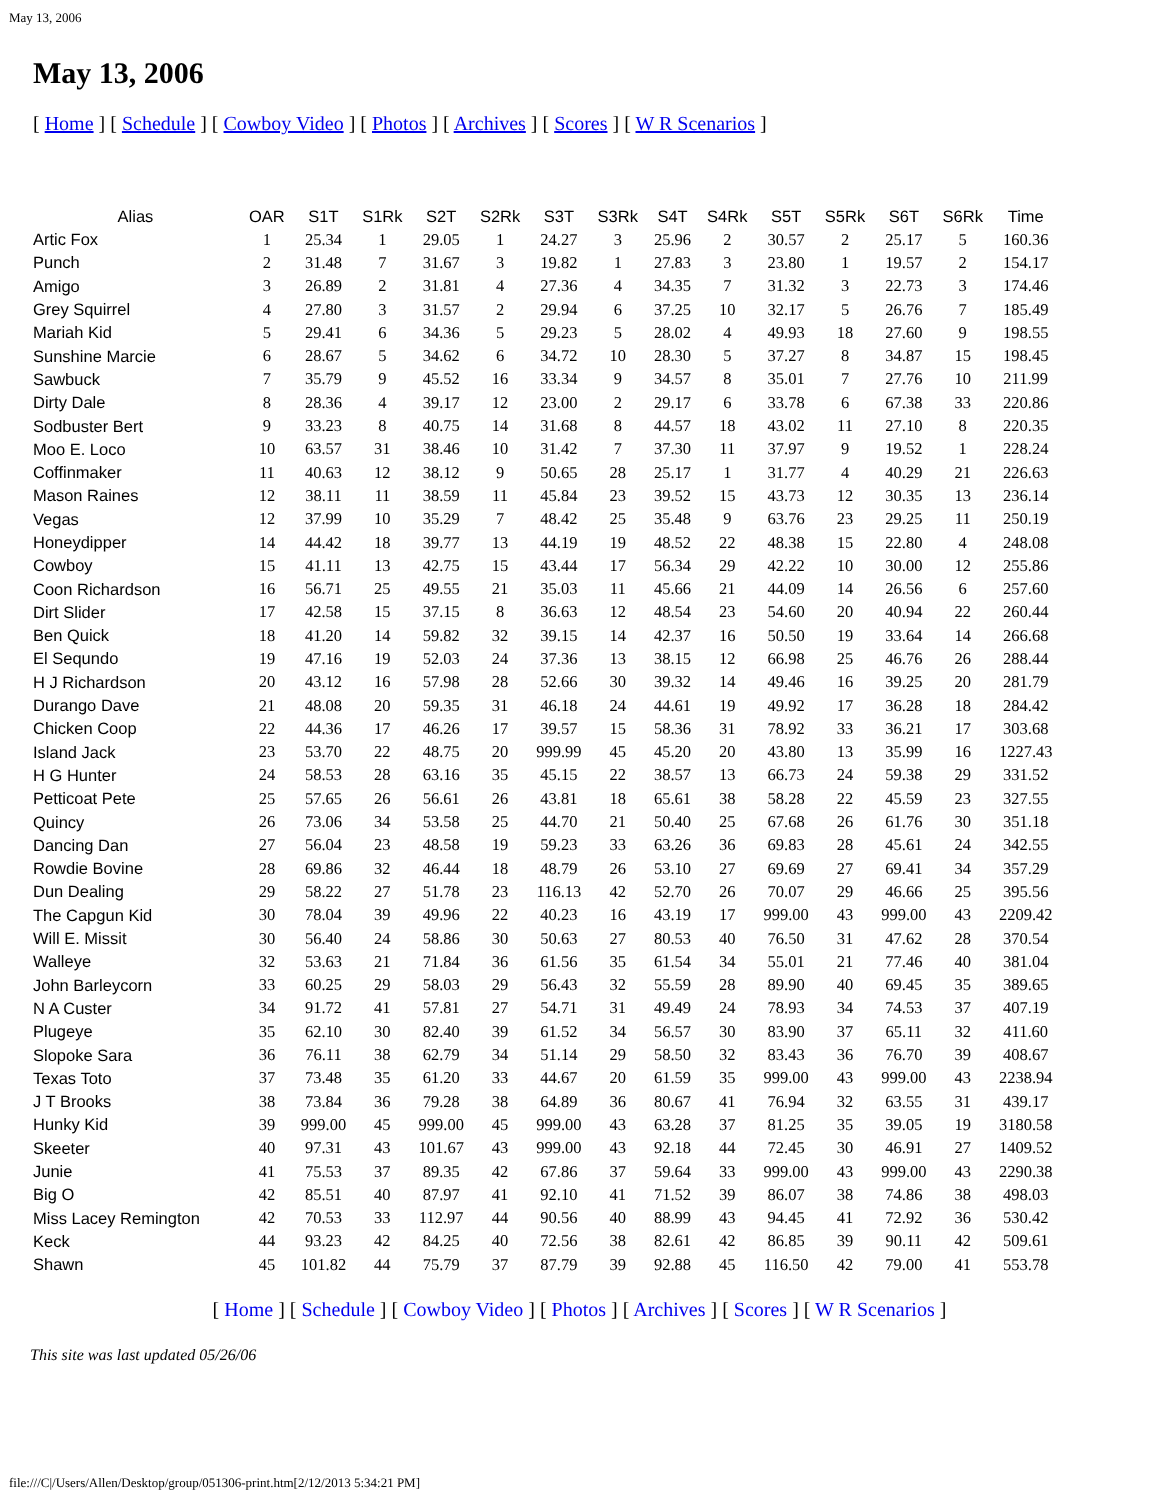May 13, 2006
May 13, 2006
[ Home ] [ Schedule ] [ Cowboy Video ] [ Photos ] [ Archives ] [ Scores ] [ W R Scenarios ]
| Alias | OAR | S1T | S1Rk | S2T | S2Rk | S3T | S3Rk | S4T | S4Rk | S5T | S5Rk | S6T | S6Rk | Time |
| --- | --- | --- | --- | --- | --- | --- | --- | --- | --- | --- | --- | --- | --- | --- |
| Artic Fox | 1 | 25.34 | 1 | 29.05 | 1 | 24.27 | 3 | 25.96 | 2 | 30.57 | 2 | 25.17 | 5 | 160.36 |
| Punch | 2 | 31.48 | 7 | 31.67 | 3 | 19.82 | 1 | 27.83 | 3 | 23.80 | 1 | 19.57 | 2 | 154.17 |
| Amigo | 3 | 26.89 | 2 | 31.81 | 4 | 27.36 | 4 | 34.35 | 7 | 31.32 | 3 | 22.73 | 3 | 174.46 |
| Grey Squirrel | 4 | 27.80 | 3 | 31.57 | 2 | 29.94 | 6 | 37.25 | 10 | 32.17 | 5 | 26.76 | 7 | 185.49 |
| Mariah Kid | 5 | 29.41 | 6 | 34.36 | 5 | 29.23 | 5 | 28.02 | 4 | 49.93 | 18 | 27.60 | 9 | 198.55 |
| Sunshine Marcie | 6 | 28.67 | 5 | 34.62 | 6 | 34.72 | 10 | 28.30 | 5 | 37.27 | 8 | 34.87 | 15 | 198.45 |
| Sawbuck | 7 | 35.79 | 9 | 45.52 | 16 | 33.34 | 9 | 34.57 | 8 | 35.01 | 7 | 27.76 | 10 | 211.99 |
| Dirty Dale | 8 | 28.36 | 4 | 39.17 | 12 | 23.00 | 2 | 29.17 | 6 | 33.78 | 6 | 67.38 | 33 | 220.86 |
| Sodbuster Bert | 9 | 33.23 | 8 | 40.75 | 14 | 31.68 | 8 | 44.57 | 18 | 43.02 | 11 | 27.10 | 8 | 220.35 |
| Moo E. Loco | 10 | 63.57 | 31 | 38.46 | 10 | 31.42 | 7 | 37.30 | 11 | 37.97 | 9 | 19.52 | 1 | 228.24 |
| Coffinmaker | 11 | 40.63 | 12 | 38.12 | 9 | 50.65 | 28 | 25.17 | 1 | 31.77 | 4 | 40.29 | 21 | 226.63 |
| Mason Raines | 12 | 38.11 | 11 | 38.59 | 11 | 45.84 | 23 | 39.52 | 15 | 43.73 | 12 | 30.35 | 13 | 236.14 |
| Vegas | 12 | 37.99 | 10 | 35.29 | 7 | 48.42 | 25 | 35.48 | 9 | 63.76 | 23 | 29.25 | 11 | 250.19 |
| Honeydipper | 14 | 44.42 | 18 | 39.77 | 13 | 44.19 | 19 | 48.52 | 22 | 48.38 | 15 | 22.80 | 4 | 248.08 |
| Cowboy | 15 | 41.11 | 13 | 42.75 | 15 | 43.44 | 17 | 56.34 | 29 | 42.22 | 10 | 30.00 | 12 | 255.86 |
| Coon Richardson | 16 | 56.71 | 25 | 49.55 | 21 | 35.03 | 11 | 45.66 | 21 | 44.09 | 14 | 26.56 | 6 | 257.60 |
| Dirt Slider | 17 | 42.58 | 15 | 37.15 | 8 | 36.63 | 12 | 48.54 | 23 | 54.60 | 20 | 40.94 | 22 | 260.44 |
| Ben Quick | 18 | 41.20 | 14 | 59.82 | 32 | 39.15 | 14 | 42.37 | 16 | 50.50 | 19 | 33.64 | 14 | 266.68 |
| El Sequndo | 19 | 47.16 | 19 | 52.03 | 24 | 37.36 | 13 | 38.15 | 12 | 66.98 | 25 | 46.76 | 26 | 288.44 |
| H J Richardson | 20 | 43.12 | 16 | 57.98 | 28 | 52.66 | 30 | 39.32 | 14 | 49.46 | 16 | 39.25 | 20 | 281.79 |
| Durango Dave | 21 | 48.08 | 20 | 59.35 | 31 | 46.18 | 24 | 44.61 | 19 | 49.92 | 17 | 36.28 | 18 | 284.42 |
| Chicken Coop | 22 | 44.36 | 17 | 46.26 | 17 | 39.57 | 15 | 58.36 | 31 | 78.92 | 33 | 36.21 | 17 | 303.68 |
| Island Jack | 23 | 53.70 | 22 | 48.75 | 20 | 999.99 | 45 | 45.20 | 20 | 43.80 | 13 | 35.99 | 16 | 1227.43 |
| H G Hunter | 24 | 58.53 | 28 | 63.16 | 35 | 45.15 | 22 | 38.57 | 13 | 66.73 | 24 | 59.38 | 29 | 331.52 |
| Petticoat Pete | 25 | 57.65 | 26 | 56.61 | 26 | 43.81 | 18 | 65.61 | 38 | 58.28 | 22 | 45.59 | 23 | 327.55 |
| Quincy | 26 | 73.06 | 34 | 53.58 | 25 | 44.70 | 21 | 50.40 | 25 | 67.68 | 26 | 61.76 | 30 | 351.18 |
| Dancing Dan | 27 | 56.04 | 23 | 48.58 | 19 | 59.23 | 33 | 63.26 | 36 | 69.83 | 28 | 45.61 | 24 | 342.55 |
| Rowdie Bovine | 28 | 69.86 | 32 | 46.44 | 18 | 48.79 | 26 | 53.10 | 27 | 69.69 | 27 | 69.41 | 34 | 357.29 |
| Dun Dealing | 29 | 58.22 | 27 | 51.78 | 23 | 116.13 | 42 | 52.70 | 26 | 70.07 | 29 | 46.66 | 25 | 395.56 |
| The Capgun Kid | 30 | 78.04 | 39 | 49.96 | 22 | 40.23 | 16 | 43.19 | 17 | 999.00 | 43 | 999.00 | 43 | 2209.42 |
| Will E. Missit | 30 | 56.40 | 24 | 58.86 | 30 | 50.63 | 27 | 80.53 | 40 | 76.50 | 31 | 47.62 | 28 | 370.54 |
| Walleye | 32 | 53.63 | 21 | 71.84 | 36 | 61.56 | 35 | 61.54 | 34 | 55.01 | 21 | 77.46 | 40 | 381.04 |
| John Barleycorn | 33 | 60.25 | 29 | 58.03 | 29 | 56.43 | 32 | 55.59 | 28 | 89.90 | 40 | 69.45 | 35 | 389.65 |
| N A Custer | 34 | 91.72 | 41 | 57.81 | 27 | 54.71 | 31 | 49.49 | 24 | 78.93 | 34 | 74.53 | 37 | 407.19 |
| Plugeye | 35 | 62.10 | 30 | 82.40 | 39 | 61.52 | 34 | 56.57 | 30 | 83.90 | 37 | 65.11 | 32 | 411.60 |
| Slopoke Sara | 36 | 76.11 | 38 | 62.79 | 34 | 51.14 | 29 | 58.50 | 32 | 83.43 | 36 | 76.70 | 39 | 408.67 |
| Texas Toto | 37 | 73.48 | 35 | 61.20 | 33 | 44.67 | 20 | 61.59 | 35 | 999.00 | 43 | 999.00 | 43 | 2238.94 |
| J T Brooks | 38 | 73.84 | 36 | 79.28 | 38 | 64.89 | 36 | 80.67 | 41 | 76.94 | 32 | 63.55 | 31 | 439.17 |
| Hunky Kid | 39 | 999.00 | 45 | 999.00 | 45 | 999.00 | 43 | 63.28 | 37 | 81.25 | 35 | 39.05 | 19 | 3180.58 |
| Skeeter | 40 | 97.31 | 43 | 101.67 | 43 | 999.00 | 43 | 92.18 | 44 | 72.45 | 30 | 46.91 | 27 | 1409.52 |
| Junie | 41 | 75.53 | 37 | 89.35 | 42 | 67.86 | 37 | 59.64 | 33 | 999.00 | 43 | 999.00 | 43 | 2290.38 |
| Big O | 42 | 85.51 | 40 | 87.97 | 41 | 92.10 | 41 | 71.52 | 39 | 86.07 | 38 | 74.86 | 38 | 498.03 |
| Miss Lacey Remington | 42 | 70.53 | 33 | 112.97 | 44 | 90.56 | 40 | 88.99 | 43 | 94.45 | 41 | 72.92 | 36 | 530.42 |
| Keck | 44 | 93.23 | 42 | 84.25 | 40 | 72.56 | 38 | 82.61 | 42 | 86.85 | 39 | 90.11 | 42 | 509.61 |
| Shawn | 45 | 101.82 | 44 | 75.79 | 37 | 87.79 | 39 | 92.88 | 45 | 116.50 | 42 | 79.00 | 41 | 553.78 |
[ Home ] [ Schedule ] [ Cowboy Video ] [ Photos ] [ Archives ] [ Scores ] [ W R Scenarios ]
This site was last updated 05/26/06
file:///C|/Users/Allen/Desktop/group/051306-print.htm[2/12/2013 5:34:21 PM]